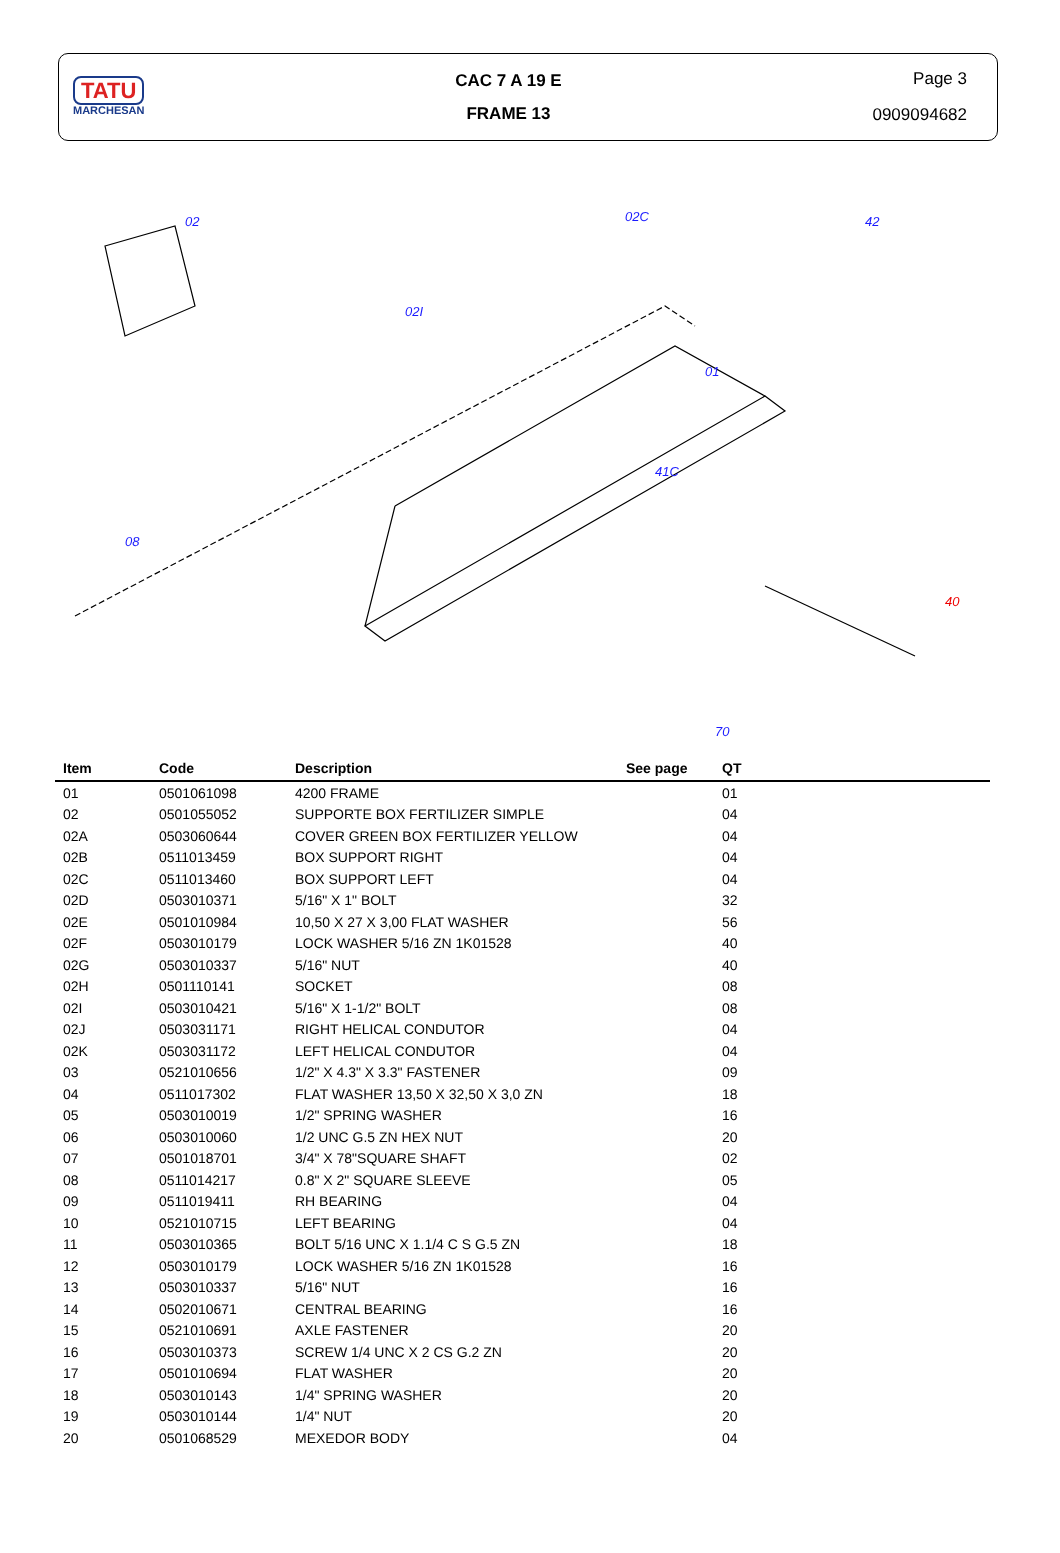TATU
MARCHESAN
CAC 7 A 19 E
FRAME 13
Page 3
0909094682
02
02I
02C
42
01
08
41C
40
70
| Item | Code | Description | See page | QT |
| --- | --- | --- | --- | --- |
| 01 | 0501061098 | 4200 FRAME | | 01 |
| 02 | 0501055052 | SUPPORTE BOX FERTILIZER SIMPLE | | 04 |
| 02A | 0503060644 | COVER GREEN BOX FERTILIZER YELLOW | | 04 |
| 02B | 0511013459 | BOX SUPPORT RIGHT | | 04 |
| 02C | 0511013460 | BOX SUPPORT LEFT | | 04 |
| 02D | 0503010371 | 5/16" X 1" BOLT | | 32 |
| 02E | 0501010984 | 10,50 X 27 X 3,00 FLAT WASHER | | 56 |
| 02F | 0503010179 | LOCK WASHER 5/16 ZN 1K01528 | | 40 |
| 02G | 0503010337 | 5/16" NUT | | 40 |
| 02H | 0501110141 | SOCKET | | 08 |
| 02I | 0503010421 | 5/16" X 1-1/2" BOLT | | 08 |
| 02J | 0503031171 | RIGHT HELICAL CONDUTOR | | 04 |
| 02K | 0503031172 | LEFT HELICAL CONDUTOR | | 04 |
| 03 | 0521010656 | 1/2" X 4.3" X 3.3" FASTENER | | 09 |
| 04 | 0511017302 | FLAT WASHER 13,50 X 32,50 X 3,0 ZN | | 18 |
| 05 | 0503010019 | 1/2" SPRING WASHER | | 16 |
| 06 | 0503010060 | 1/2 UNC G.5 ZN HEX NUT | | 20 |
| 07 | 0501018701 | 3/4" X 78"SQUARE SHAFT | | 02 |
| 08 | 0511014217 | 0.8" X 2" SQUARE SLEEVE | | 05 |
| 09 | 0511019411 | RH BEARING | | 04 |
| 10 | 0521010715 | LEFT BEARING | | 04 |
| 11 | 0503010365 | BOLT 5/16 UNC X 1.1/4 C S G.5 ZN | | 18 |
| 12 | 0503010179 | LOCK WASHER 5/16 ZN 1K01528 | | 16 |
| 13 | 0503010337 | 5/16" NUT | | 16 |
| 14 | 0502010671 | CENTRAL BEARING | | 16 |
| 15 | 0521010691 | AXLE FASTENER | | 20 |
| 16 | 0503010373 | SCREW 1/4 UNC X 2 CS G.2 ZN | | 20 |
| 17 | 0501010694 | FLAT WASHER | | 20 |
| 18 | 0503010143 | 1/4" SPRING WASHER | | 20 |
| 19 | 0503010144 | 1/4" NUT | | 20 |
| 20 | 0501068529 | MEXEDOR BODY | | 04 |